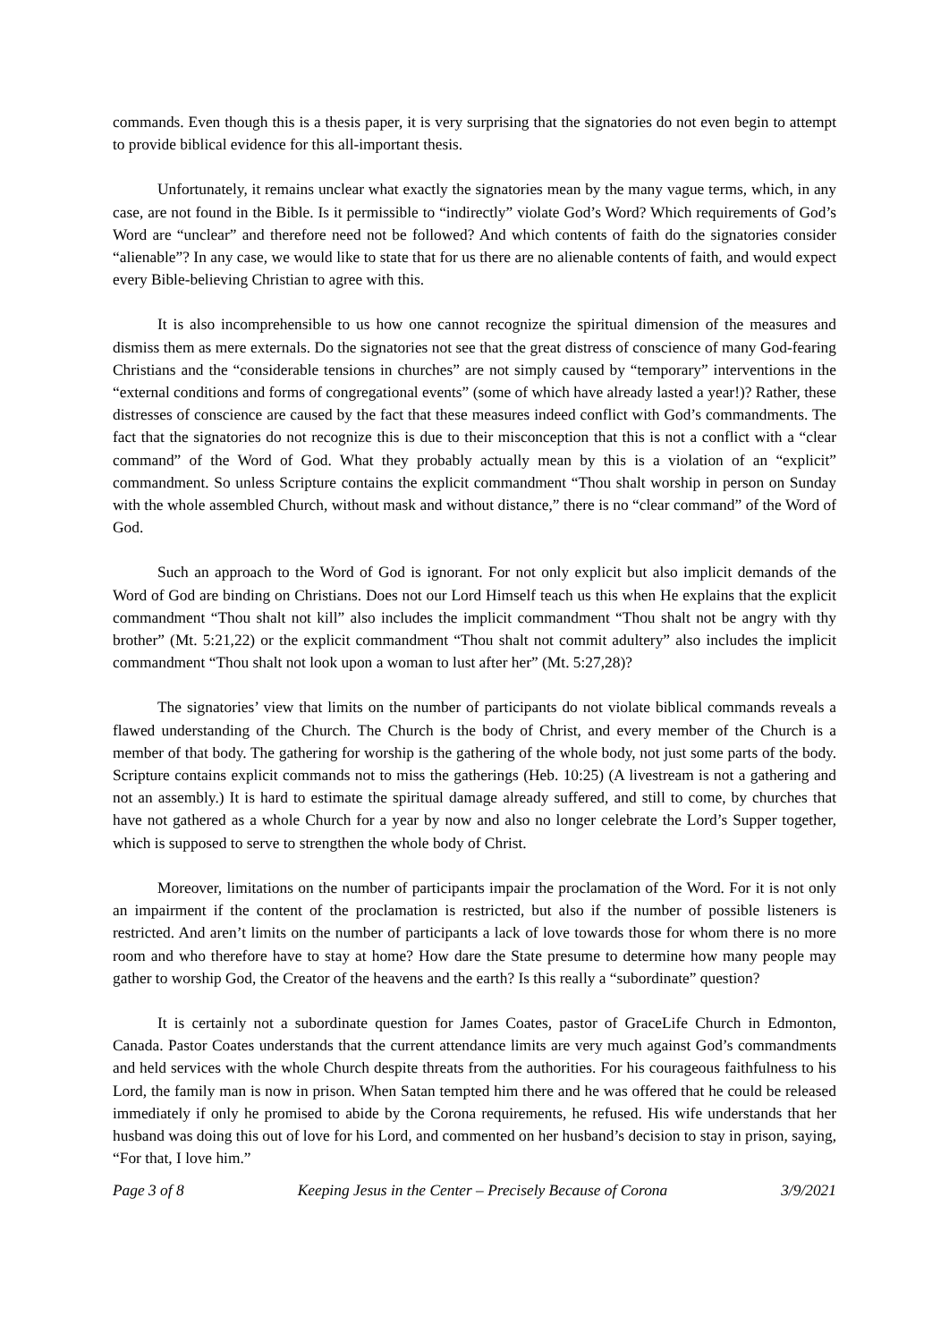commands. Even though this is a thesis paper, it is very surprising that the signatories do not even begin to attempt to provide biblical evidence for this all-important thesis.
Unfortunately, it remains unclear what exactly the signatories mean by the many vague terms, which, in any case, are not found in the Bible. Is it permissible to “indirectly” violate God’s Word? Which requirements of God’s Word are “unclear” and therefore need not be followed? And which contents of faith do the signatories consider “alienable”? In any case, we would like to state that for us there are no alienable contents of faith, and would expect every Bible-believing Christian to agree with this.
It is also incomprehensible to us how one cannot recognize the spiritual dimension of the measures and dismiss them as mere externals. Do the signatories not see that the great distress of conscience of many God-fearing Christians and the “considerable tensions in churches” are not simply caused by “temporary” interventions in the “external conditions and forms of congregational events” (some of which have already lasted a year!)? Rather, these distresses of conscience are caused by the fact that these measures indeed conflict with God’s commandments. The fact that the signatories do not recognize this is due to their misconception that this is not a conflict with a “clear command” of the Word of God. What they probably actually mean by this is a violation of an “explicit” commandment. So unless Scripture contains the explicit commandment “Thou shalt worship in person on Sunday with the whole assembled Church, without mask and without distance,” there is no “clear command” of the Word of God.
Such an approach to the Word of God is ignorant. For not only explicit but also implicit demands of the Word of God are binding on Christians. Does not our Lord Himself teach us this when He explains that the explicit commandment “Thou shalt not kill” also includes the implicit commandment “Thou shalt not be angry with thy brother” (Mt. 5:21,22) or the explicit commandment “Thou shalt not commit adultery” also includes the implicit commandment “Thou shalt not look upon a woman to lust after her” (Mt. 5:27,28)?
The signatories’ view that limits on the number of participants do not violate biblical commands reveals a flawed understanding of the Church. The Church is the body of Christ, and every member of the Church is a member of that body. The gathering for worship is the gathering of the whole body, not just some parts of the body. Scripture contains explicit commands not to miss the gatherings (Heb. 10:25) (A livestream is not a gathering and not an assembly.) It is hard to estimate the spiritual damage already suffered, and still to come, by churches that have not gathered as a whole Church for a year by now and also no longer celebrate the Lord’s Supper together, which is supposed to serve to strengthen the whole body of Christ.
Moreover, limitations on the number of participants impair the proclamation of the Word. For it is not only an impairment if the content of the proclamation is restricted, but also if the number of possible listeners is restricted. And aren’t limits on the number of participants a lack of love towards those for whom there is no more room and who therefore have to stay at home? How dare the State presume to determine how many people may gather to worship God, the Creator of the heavens and the earth? Is this really a “subordinate” question?
It is certainly not a subordinate question for James Coates, pastor of GraceLife Church in Edmonton, Canada. Pastor Coates understands that the current attendance limits are very much against God’s commandments and held services with the whole Church despite threats from the authorities. For his courageous faithfulness to his Lord, the family man is now in prison. When Satan tempted him there and he was offered that he could be released immediately if only he promised to abide by the Corona requirements, he refused. His wife understands that her husband was doing this out of love for his Lord, and commented on her husband’s decision to stay in prison, saying, “For that, I love him.”
Page 3 of 8 Keeping Jesus in the Center – Precisely Because of Corona 3/9/2021